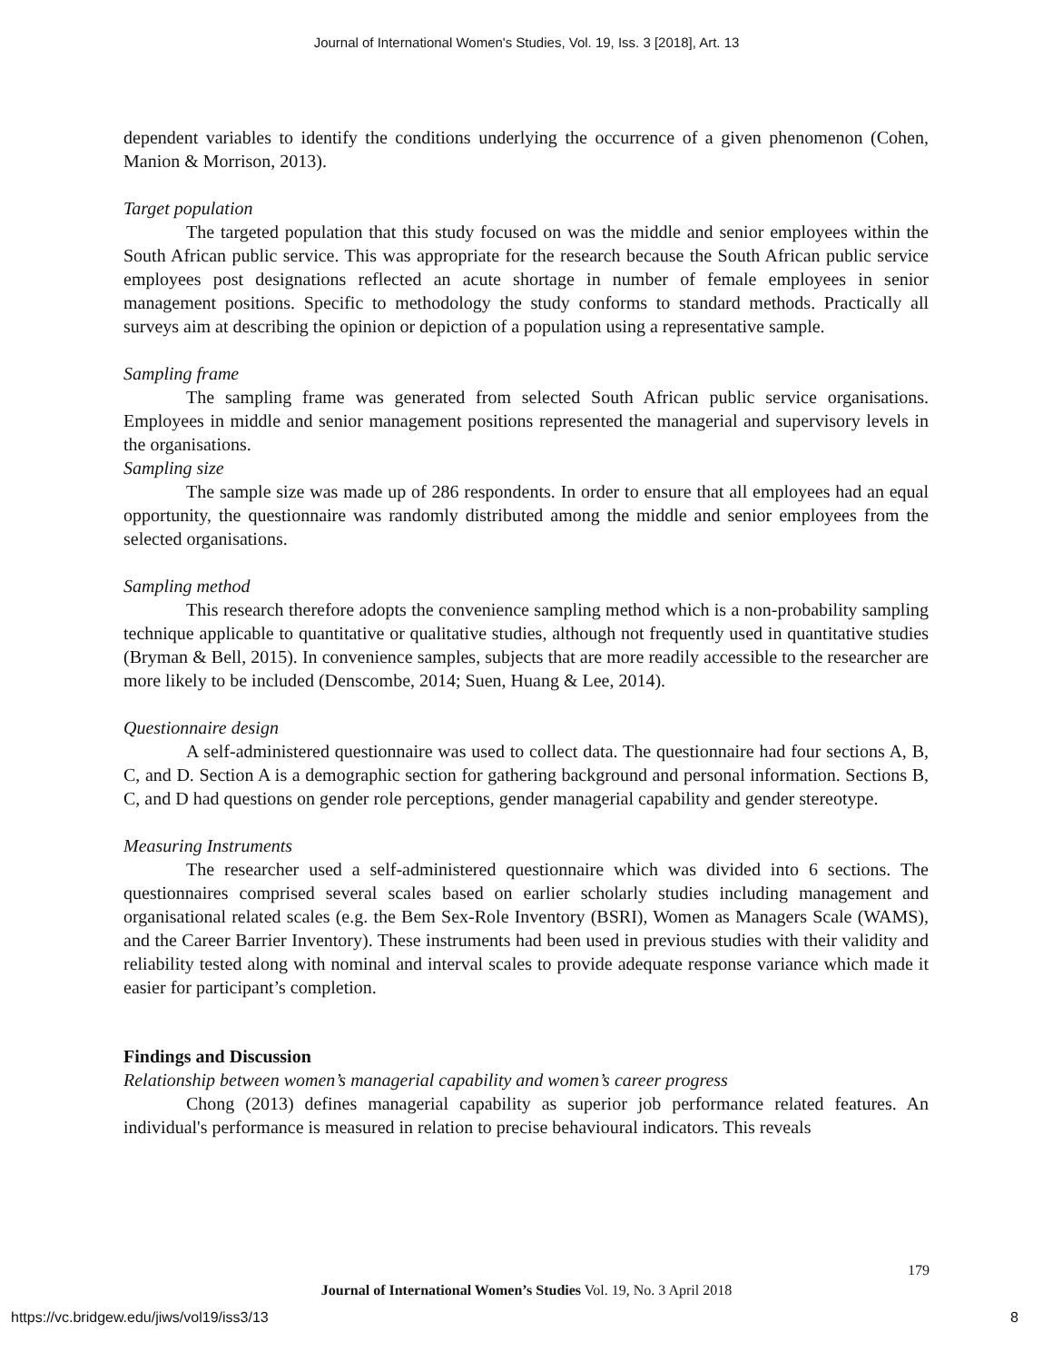Journal of International Women's Studies, Vol. 19, Iss. 3 [2018], Art. 13
dependent variables to identify the conditions underlying the occurrence of a given phenomenon (Cohen, Manion & Morrison, 2013).
Target population
The targeted population that this study focused on was the middle and senior employees within the South African public service. This was appropriate for the research because the South African public service employees post designations reflected an acute shortage in number of female employees in senior management positions. Specific to methodology the study conforms to standard methods. Practically all surveys aim at describing the opinion or depiction of a population using a representative sample.
Sampling frame
The sampling frame was generated from selected South African public service organisations. Employees in middle and senior management positions represented the managerial and supervisory levels in the organisations.
Sampling size
The sample size was made up of 286 respondents. In order to ensure that all employees had an equal opportunity, the questionnaire was randomly distributed among the middle and senior employees from the selected organisations.
Sampling method
This research therefore adopts the convenience sampling method which is a non-probability sampling technique applicable to quantitative or qualitative studies, although not frequently used in quantitative studies (Bryman & Bell, 2015). In convenience samples, subjects that are more readily accessible to the researcher are more likely to be included (Denscombe, 2014; Suen, Huang & Lee, 2014).
Questionnaire design
A self-administered questionnaire was used to collect data. The questionnaire had four sections A, B, C, and D. Section A is a demographic section for gathering background and personal information. Sections B, C, and D had questions on gender role perceptions, gender managerial capability and gender stereotype.
Measuring Instruments
The researcher used a self-administered questionnaire which was divided into 6 sections. The questionnaires comprised several scales based on earlier scholarly studies including management and organisational related scales (e.g. the Bem Sex-Role Inventory (BSRI), Women as Managers Scale (WAMS), and the Career Barrier Inventory). These instruments had been used in previous studies with their validity and reliability tested along with nominal and interval scales to provide adequate response variance which made it easier for participant’s completion.
Findings and Discussion
Relationship between women’s managerial capability and women’s career progress
Chong (2013) defines managerial capability as superior job performance related features. An individual's performance is measured in relation to precise behavioural indicators. This reveals
179
Journal of International Women’s Studies Vol. 19, No. 3 April 2018
https://vc.bridgew.edu/jiws/vol19/iss3/13
8